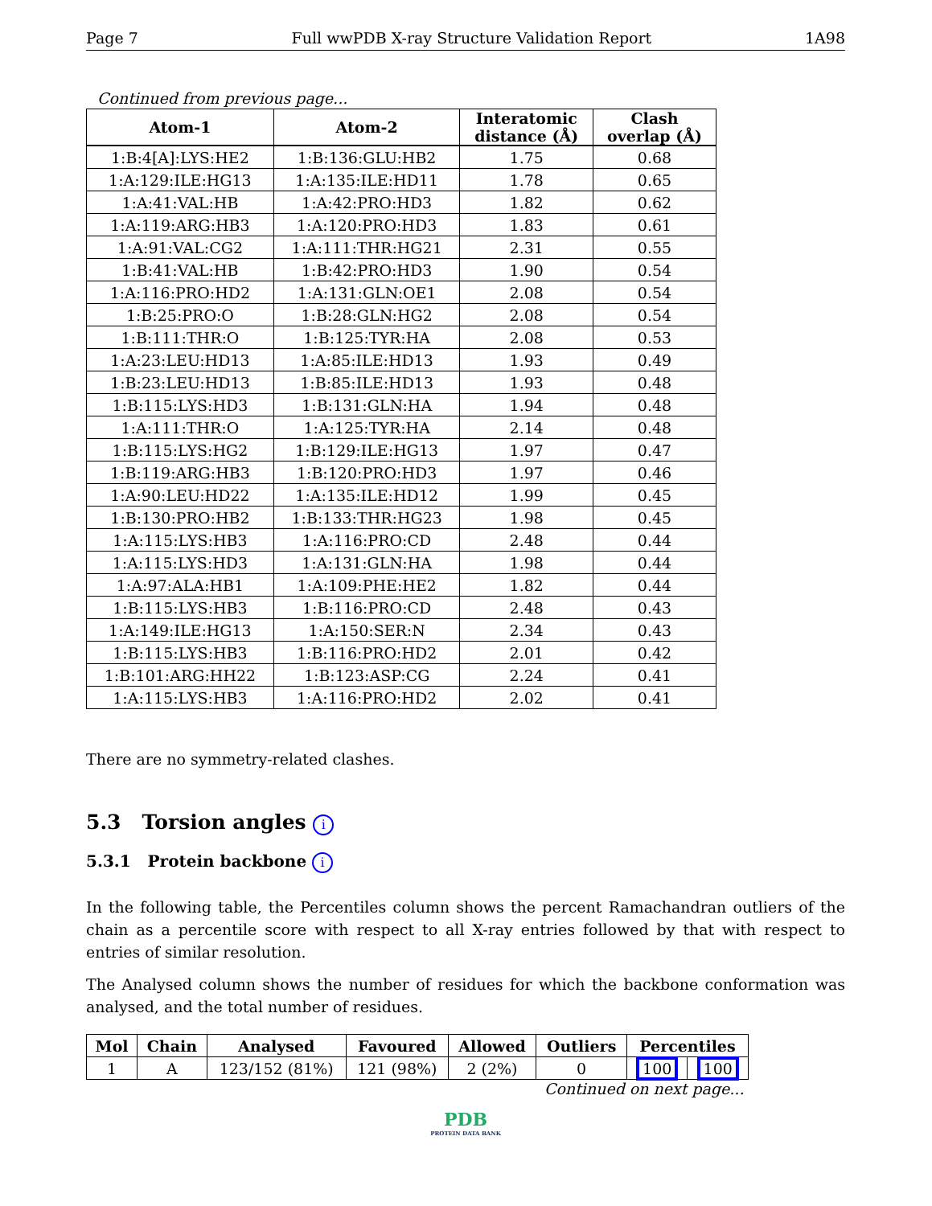Page 7 Full wwPDB X-ray Structure Validation Report 1A98
Continued from previous page...
| Atom-1 | Atom-2 | Interatomic distance (Å) | Clash overlap (Å) |
| --- | --- | --- | --- |
| 1:B:4[A]:LYS:HE2 | 1:B:136:GLU:HB2 | 1.75 | 0.68 |
| 1:A:129:ILE:HG13 | 1:A:135:ILE:HD11 | 1.78 | 0.65 |
| 1:A:41:VAL:HB | 1:A:42:PRO:HD3 | 1.82 | 0.62 |
| 1:A:119:ARG:HB3 | 1:A:120:PRO:HD3 | 1.83 | 0.61 |
| 1:A:91:VAL:CG2 | 1:A:111:THR:HG21 | 2.31 | 0.55 |
| 1:B:41:VAL:HB | 1:B:42:PRO:HD3 | 1.90 | 0.54 |
| 1:A:116:PRO:HD2 | 1:A:131:GLN:OE1 | 2.08 | 0.54 |
| 1:B:25:PRO:O | 1:B:28:GLN:HG2 | 2.08 | 0.54 |
| 1:B:111:THR:O | 1:B:125:TYR:HA | 2.08 | 0.53 |
| 1:A:23:LEU:HD13 | 1:A:85:ILE:HD13 | 1.93 | 0.49 |
| 1:B:23:LEU:HD13 | 1:B:85:ILE:HD13 | 1.93 | 0.48 |
| 1:B:115:LYS:HD3 | 1:B:131:GLN:HA | 1.94 | 0.48 |
| 1:A:111:THR:O | 1:A:125:TYR:HA | 2.14 | 0.48 |
| 1:B:115:LYS:HG2 | 1:B:129:ILE:HG13 | 1.97 | 0.47 |
| 1:B:119:ARG:HB3 | 1:B:120:PRO:HD3 | 1.97 | 0.46 |
| 1:A:90:LEU:HD22 | 1:A:135:ILE:HD12 | 1.99 | 0.45 |
| 1:B:130:PRO:HB2 | 1:B:133:THR:HG23 | 1.98 | 0.45 |
| 1:A:115:LYS:HB3 | 1:A:116:PRO:CD | 2.48 | 0.44 |
| 1:A:115:LYS:HD3 | 1:A:131:GLN:HA | 1.98 | 0.44 |
| 1:A:97:ALA:HB1 | 1:A:109:PHE:HE2 | 1.82 | 0.44 |
| 1:B:115:LYS:HB3 | 1:B:116:PRO:CD | 2.48 | 0.43 |
| 1:A:149:ILE:HG13 | 1:A:150:SER:N | 2.34 | 0.43 |
| 1:B:115:LYS:HB3 | 1:B:116:PRO:HD2 | 2.01 | 0.42 |
| 1:B:101:ARG:HH22 | 1:B:123:ASP:CG | 2.24 | 0.41 |
| 1:A:115:LYS:HB3 | 1:A:116:PRO:HD2 | 2.02 | 0.41 |
There are no symmetry-related clashes.
5.3 Torsion angles i
5.3.1 Protein backbone i
In the following table, the Percentiles column shows the percent Ramachandran outliers of the chain as a percentile score with respect to all X-ray entries followed by that with respect to entries of similar resolution.
The Analysed column shows the number of residues for which the backbone conformation was analysed, and the total number of residues.
| Mol | Chain | Analysed | Favoured | Allowed | Outliers | Percentiles | |
| --- | --- | --- | --- | --- | --- | --- | --- |
| 1 | A | 123/152 (81%) | 121 (98%) | 2 (2%) | 0 | 100 | 100 |
Continued on next page...
PDB
PROTEIN DATA BANK